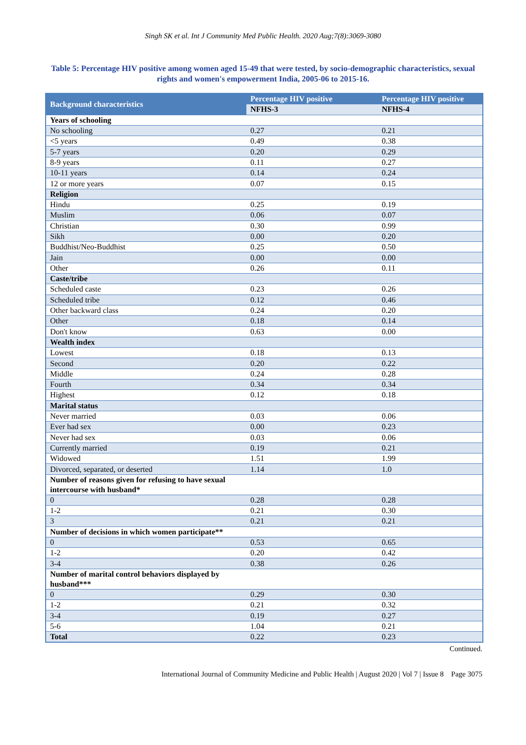Singh SK et al. Int J Community Med Public Health. 2020 Aug;7(8):3069-3080
Table 5: Percentage HIV positive among women aged 15-49 that were tested, by socio-demographic characteristics, sexual rights and women's empowerment India, 2005-06 to 2015-16.
| Background characteristics | Percentage HIV positive | Percentage HIV positive |
| --- | --- | --- |
| | NFHS-3 | NFHS-4 |
| Years of schooling | | |
| No schooling | 0.27 | 0.21 |
| <5 years | 0.49 | 0.38 |
| 5-7 years | 0.20 | 0.29 |
| 8-9 years | 0.11 | 0.27 |
| 10-11 years | 0.14 | 0.24 |
| 12 or more years | 0.07 | 0.15 |
| Religion | | |
| Hindu | 0.25 | 0.19 |
| Muslim | 0.06 | 0.07 |
| Christian | 0.30 | 0.99 |
| Sikh | 0.00 | 0.20 |
| Buddhist/Neo-Buddhist | 0.25 | 0.50 |
| Jain | 0.00 | 0.00 |
| Other | 0.26 | 0.11 |
| Caste/tribe | | |
| Scheduled caste | 0.23 | 0.26 |
| Scheduled tribe | 0.12 | 0.46 |
| Other backward class | 0.24 | 0.20 |
| Other | 0.18 | 0.14 |
| Don't know | 0.63 | 0.00 |
| Wealth index | | |
| Lowest | 0.18 | 0.13 |
| Second | 0.20 | 0.22 |
| Middle | 0.24 | 0.28 |
| Fourth | 0.34 | 0.34 |
| Highest | 0.12 | 0.18 |
| Marital status | | |
| Never married | 0.03 | 0.06 |
| Ever had sex | 0.00 | 0.23 |
| Never had sex | 0.03 | 0.06 |
| Currently married | 0.19 | 0.21 |
| Widowed | 1.51 | 1.99 |
| Divorced, separated, or deserted | 1.14 | 1.0 |
| Number of reasons given for refusing to have sexual intercourse with husband* | | |
| 0 | 0.28 | 0.28 |
| 1-2 | 0.21 | 0.30 |
| 3 | 0.21 | 0.21 |
| Number of decisions in which women participate** | | |
| 0 | 0.53 | 0.65 |
| 1-2 | 0.20 | 0.42 |
| 3-4 | 0.38 | 0.26 |
| Number of marital control behaviors displayed by husband*** | | |
| 0 | 0.29 | 0.30 |
| 1-2 | 0.21 | 0.32 |
| 3-4 | 0.19 | 0.27 |
| 5-6 | 1.04 | 0.21 |
| Total | 0.22 | 0.23 |
Continued.
International Journal of Community Medicine and Public Health | August 2020 | Vol 7 | Issue 8 Page 3075